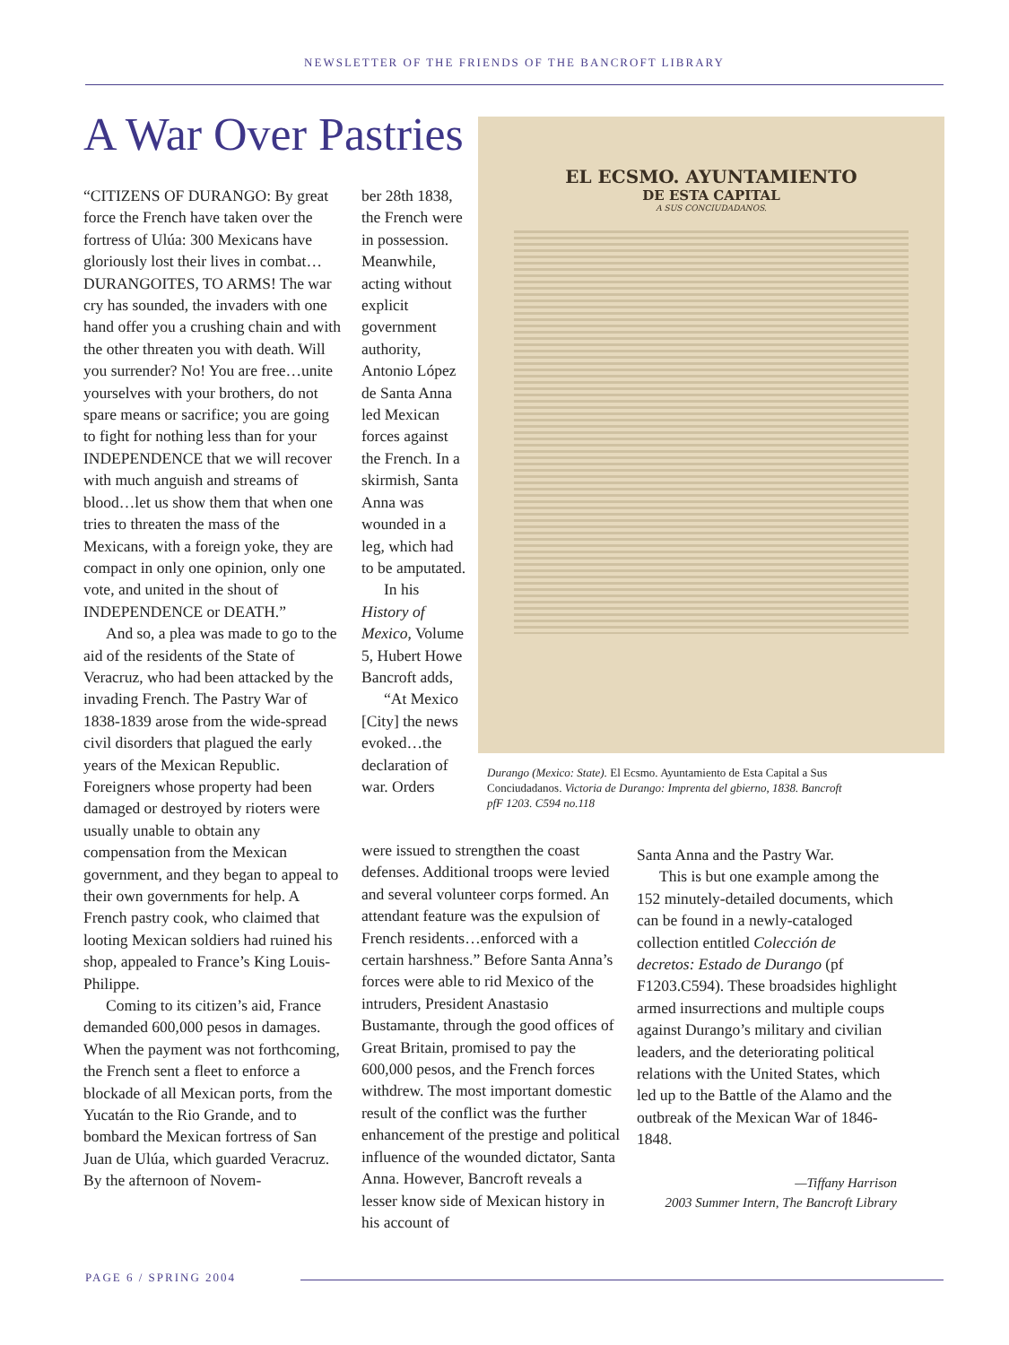NEWSLETTER OF THE FRIENDS OF THE BANCROFT LIBRARY
A War Over Pastries
“CITIZENS OF DURANGO: By great force the French have taken over the fortress of Ulúa: 300 Mexicans have gloriously lost their lives in combat…DURANGOITES, TO ARMS! The war cry has sounded, the invaders with one hand offer you a crushing chain and with the other threaten you with death. Will you surrender? No! You are free…unite yourselves with your brothers, do not spare means or sacrifice; you are going to fight for nothing less than for your INDEPENDENCE that we will recover with much anguish and streams of blood…let us show them that when one tries to threaten the mass of the Mexicans, with a foreign yoke, they are compact in only one opinion, only one vote, and united in the shout of INDEPENDENCE or DEATH.”
And so, a plea was made to go to the aid of the residents of the State of Veracruz, who had been attacked by the invading French. The Pastry War of 1838-1839 arose from the wide-spread civil disorders that plagued the early years of the Mexican Republic. Foreigners whose property had been damaged or destroyed by rioters were usually unable to obtain any compensation from the Mexican government, and they began to appeal to their own governments for help. A French pastry cook, who claimed that looting Mexican soldiers had ruined his shop, appealed to France’s King Louis-Philippe.
Coming to its citizen’s aid, France demanded 600,000 pesos in damages. When the payment was not forthcoming, the French sent a fleet to enforce a blockade of all Mexican ports, from the Yucatán to the Rio Grande, and to bombard the Mexican fortress of San Juan de Ulúa, which guarded Veracruz. By the afternoon of Novem-
ber 28th 1838, the French were in possession. Meanwhile, acting without explicit government authority, Antonio López de Santa Anna led Mexican forces against the French. In a skirmish, Santa Anna was wounded in a leg, which had to be amputated.
In his History of Mexico, Volume 5, Hubert Howe Bancroft adds,
“At Mexico [City] the news evoked…the declaration of war. Orders
EL ECSMO. AYUNTAMIENTO
DE ESTA CAPITAL
A SUS CONCIUDADANOS.
Durango (Mexico: State). El Ecsmo. Ayuntamiento de Esta Capital a Sus Conciudadanos. Victoria de Durango: Imprenta del gbierno, 1838. Bancroft pfF 1203. C594 no.118
were issued to strengthen the coast defenses. Additional troops were levied and several volunteer corps formed. An attendant feature was the expulsion of French residents…enforced with a certain harshness.” Before Santa Anna’s forces were able to rid Mexico of the intruders, President Anastasio Bustamante, through the good offices of Great Britain, promised to pay the 600,000 pesos, and the French forces withdrew. The most important domestic result of the conflict was the further enhancement of the prestige and political influence of the wounded dictator, Santa Anna. However, Bancroft reveals a lesser know side of Mexican history in his account of
Santa Anna and the Pastry War.
This is but one example among the 152 minutely-detailed documents, which can be found in a newly-cataloged collection entitled Colección de decretos: Estado de Durango (pf F1203.C594). These broadsides highlight armed insurrections and multiple coups against Durango’s military and civilian leaders, and the deteriorating political relations with the United States, which led up to the Battle of the Alamo and the outbreak of the Mexican War of 1846-1848.
—Tiffany Harrison
2003 Summer Intern, The Bancroft Library
PAGE 6 / SPRING 2004